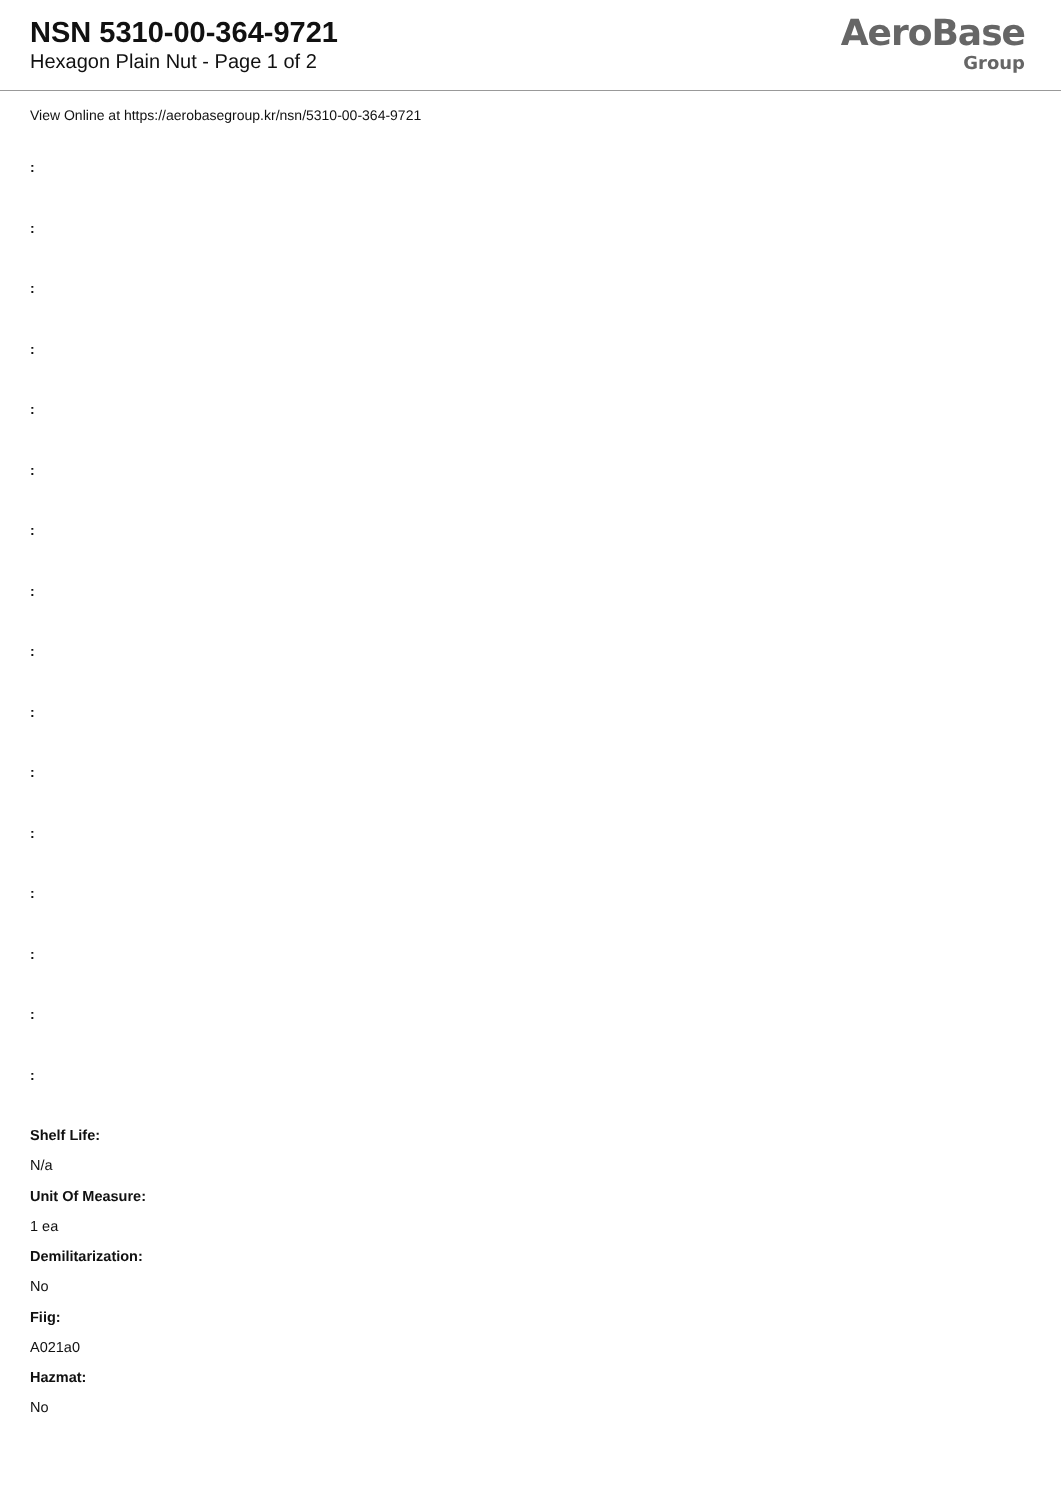NSN 5310-00-364-9721
Hexagon Plain Nut - Page 1 of 2
AeroBase
Group
View Online at https://aerobasegroup.kr/nsn/5310-00-364-9721
:
:
:
:
:
:
:
:
:
:
:
:
:
:
:
:
Shelf Life:
N/a
Unit Of Measure:
1 ea
Demilitarization:
No
Fiig:
A021a0
Hazmat:
No